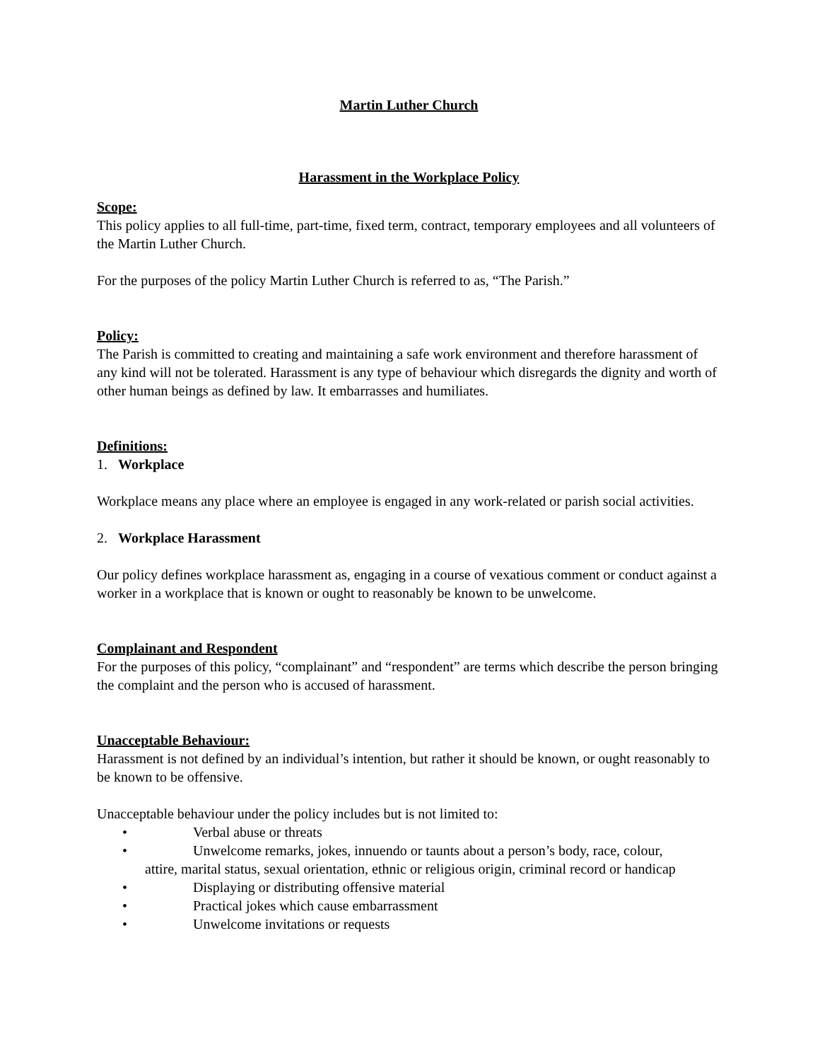Martin Luther Church
Harassment in the Workplace Policy
Scope:
This policy applies to all full-time, part-time, fixed term, contract, temporary employees and all volunteers of the Martin Luther Church.
For the purposes of the policy Martin Luther Church is referred to as, “The Parish.”
Policy:
The Parish is committed to creating and maintaining a safe work environment and therefore harassment of any kind will not be tolerated. Harassment is any type of behaviour which disregards the dignity and worth of other human beings as defined by law. It embarrasses and humiliates.
Definitions:
1. Workplace
Workplace means any place where an employee is engaged in any work-related or parish social activities.
2. Workplace Harassment
Our policy defines workplace harassment as, engaging in a course of vexatious comment or conduct against a worker in a workplace that is known or ought to reasonably be known to be unwelcome.
Complainant and Respondent
For the purposes of this policy, “complainant” and “respondent” are terms which describe the person bringing the complaint and the person who is accused of harassment.
Unacceptable Behaviour:
Harassment is not defined by an individual’s intention, but rather it should be known, or ought reasonably to be known to be offensive.
Unacceptable behaviour under the policy includes but is not limited to:
• Verbal abuse or threats
• Unwelcome remarks, jokes, innuendo or taunts about a person’s body, race, colour,
attire, marital status, sexual orientation, ethnic or religious origin, criminal record or handicap
• Displaying or distributing offensive material
• Practical jokes which cause embarrassment
• Unwelcome invitations or requests